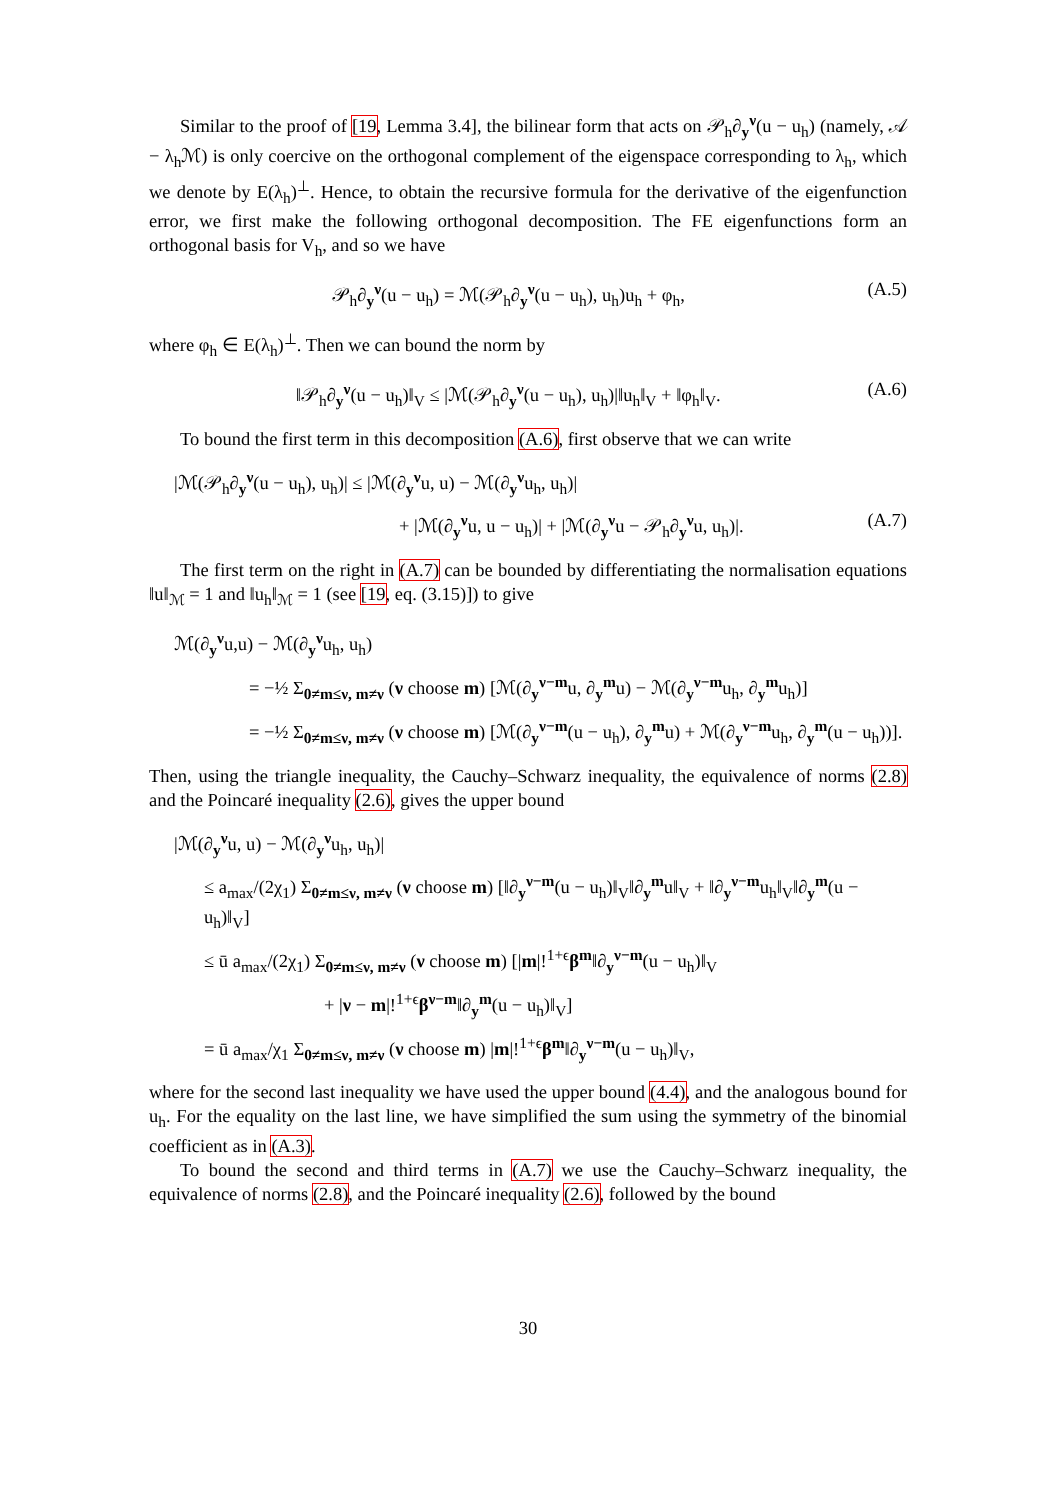Similar to the proof of [19, Lemma 3.4], the bilinear form that acts on 𝒫<sub>h</sub>∂<sub>y</sub><sup>ν</sup>(u − u<sub>h</sub>) (namely, 𝒜 − λ<sub>h</sub>ℳ) is only coercive on the orthogonal complement of the eigenspace corresponding to λ<sub>h</sub>, which we denote by E(λ<sub>h</sub>)<sup>⊥</sup>. Hence, to obtain the recursive formula for the derivative of the eigenfunction error, we first make the following orthogonal decomposition. The FE eigenfunctions form an orthogonal basis for V<sub>h</sub>, and so we have
𝒫<sub>h</sub>∂<sub>y</sub><sup>ν</sup>(u − u<sub>h</sub>) = ℳ(𝒫<sub>h</sub>∂<sub>y</sub><sup>ν</sup>(u − u<sub>h</sub>), u<sub>h</sub>)u<sub>h</sub> + φ<sub>h</sub>, (A.5)
where φ<sub>h</sub> ∈ E(λ<sub>h</sub>)<sup>⊥</sup>. Then we can bound the norm by
‖𝒫<sub>h</sub>∂<sub>y</sub><sup>ν</sup>(u − u<sub>h</sub>)‖<sub>V</sub> ≤ |ℳ(𝒫<sub>h</sub>∂<sub>y</sub><sup>ν</sup>(u − u<sub>h</sub>), u<sub>h</sub>)|‖u<sub>h</sub>‖<sub>V</sub> + ‖φ<sub>h</sub>‖<sub>V</sub>. (A.6)
To bound the first term in this decomposition (A.6), first observe that we can write
|ℳ(𝒫<sub>h</sub>∂<sub>y</sub><sup>ν</sup>(u − u<sub>h</sub>), u<sub>h</sub>)| ≤ |ℳ(∂<sub>y</sub><sup>ν</sup>u, u) − ℳ(∂<sub>y</sub><sup>ν</sup>u<sub>h</sub>, u<sub>h</sub>)|
+ |ℳ(∂<sub>y</sub><sup>ν</sup>u, u − u<sub>h</sub>)| + |ℳ(∂<sub>y</sub><sup>ν</sup>u − 𝒫<sub>h</sub>∂<sub>y</sub><sup>ν</sup>u, u<sub>h</sub>)|. (A.7)
The first term on the right in (A.7) can be bounded by differentiating the normalisation equations ‖u‖<sub>ℳ</sub> = 1 and ‖u<sub>h</sub>‖<sub>ℳ</sub> = 1 (see [19, eq. (3.15)]) to give
ℳ(∂<sub>y</sub><sup>ν</sup>u,u) − ℳ(∂<sub>y</sub><sup>ν</sup>u<sub>h</sub>, u<sub>h</sub>)
= −½ Σ<sub>0≠m≤ν, m≠ν</sub> (ν choose m) [ℳ(∂<sub>y</sub><sup>ν−m</sup>u, ∂<sub>y</sub><sup>m</sup>u) − ℳ(∂<sub>y</sub><sup>ν−m</sup>u<sub>h</sub>, ∂<sub>y</sub><sup>m</sup>u<sub>h</sub>)]
= −½ Σ<sub>0≠m≤ν, m≠ν</sub> (ν choose m) [ℳ(∂<sub>y</sub><sup>ν−m</sup>(u − u<sub>h</sub>), ∂<sub>y</sub><sup>m</sup>u) + ℳ(∂<sub>y</sub><sup>ν−m</sup>u<sub>h</sub>, ∂<sub>y</sub><sup>m</sup>(u − u<sub>h</sub>))].
Then, using the triangle inequality, the Cauchy–Schwarz inequality, the equivalence of norms (2.8) and the Poincaré inequality (2.6), gives the upper bound
|ℳ(∂<sub>y</sub><sup>ν</sup>u, u) − ℳ(∂<sub>y</sub><sup>ν</sup>u<sub>h</sub>, u<sub>h</sub>)|
≤ a<sub>max</sub>/(2χ<sub>1</sub>) Σ<sub>0≠m≤ν, m≠ν</sub> (ν choose m) [‖∂<sub>y</sub><sup>ν−m</sup>(u − u<sub>h</sub>)‖<sub>V</sub>‖∂<sub>y</sub><sup>m</sup>u‖<sub>V</sub> + ‖∂<sub>y</sub><sup>ν−m</sup>u<sub>h</sub>‖<sub>V</sub>‖∂<sub>y</sub><sup>m</sup>(u − u<sub>h</sub>)‖<sub>V</sub>]
≤ ū a<sub>max</sub>/(2χ<sub>1</sub>) Σ<sub>0≠m≤ν, m≠ν</sub> (ν choose m) [|m|!<sup>1+ϵ</sup>β<sup>m</sup>‖∂<sub>y</sub><sup>ν−m</sup>(u − u<sub>h</sub>)‖<sub>V</sub>
+ |ν − m|!<sup>1+ϵ</sup>β<sup>ν−m</sup>‖∂<sub>y</sub><sup>m</sup>(u − u<sub>h</sub>)‖<sub>V</sub>]
= ū a<sub>max</sub>/χ<sub>1</sub> Σ<sub>0≠m≤ν, m≠ν</sub> (ν choose m) |m|!<sup>1+ϵ</sup>β<sup>m</sup>‖∂<sub>y</sub><sup>ν−m</sup>(u − u<sub>h</sub>)‖<sub>V</sub>,
where for the second last inequality we have used the upper bound (4.4), and the analogous bound for u<sub>h</sub>. For the equality on the last line, we have simplified the sum using the symmetry of the binomial coefficient as in (A.3).
To bound the second and third terms in (A.7) we use the Cauchy–Schwarz inequality, the equivalence of norms (2.8), and the Poincaré inequality (2.6), followed by the bound
30